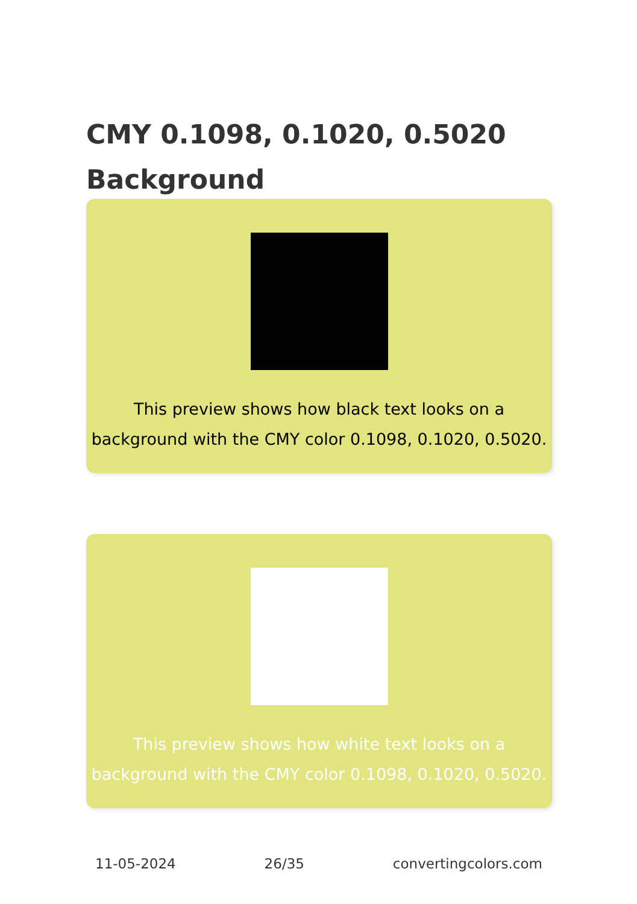CMY 0.1098, 0.1020, 0.5020
Background
This preview shows how black text looks on a background with the CMY color 0.1098, 0.1020, 0.5020.
This preview shows how white text looks on a background with the CMY color 0.1098, 0.1020, 0.5020.
11-05-2024 26/35 convertingcolors.com